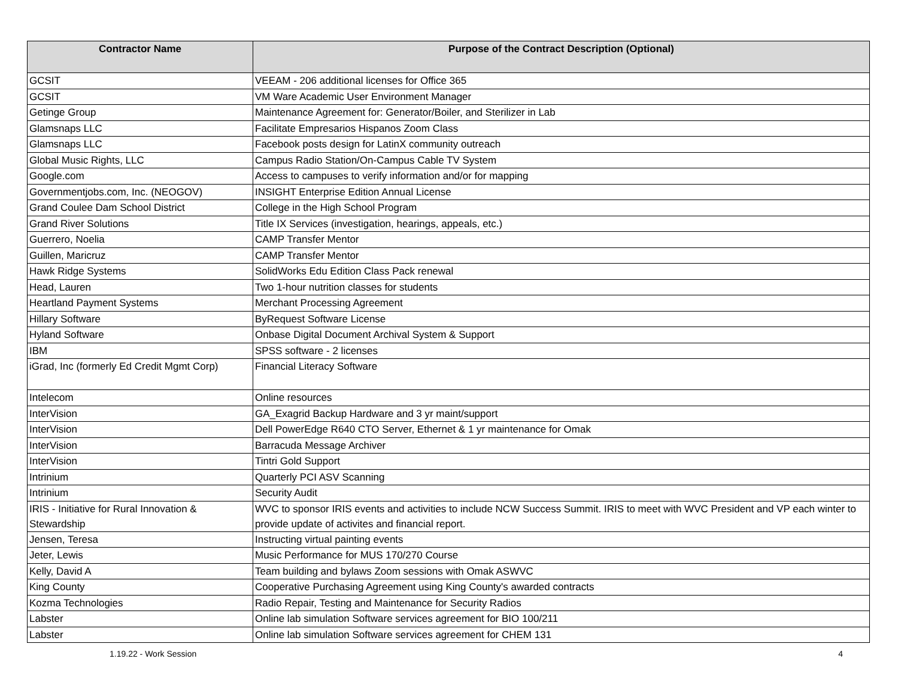| Contractor Name | Purpose of the Contract Description (Optional) |
| --- | --- |
| GCSIT | VEEAM - 206 additional licenses for Office 365 |
| GCSIT | VM Ware Academic User Environment Manager |
| Getinge Group | Maintenance Agreement for: Generator/Boiler, and Sterilizer in Lab |
| Glamsnaps LLC | Facilitate Empresarios Hispanos Zoom Class |
| Glamsnaps LLC | Facebook posts design for LatinX community outreach |
| Global Music Rights, LLC | Campus Radio Station/On-Campus Cable TV System |
| Google.com | Access to campuses to verify information and/or for mapping |
| Governmentjobs.com, Inc. (NEOGOV) | INSIGHT Enterprise Edition Annual License |
| Grand Coulee Dam School District | College in the High School Program |
| Grand River Solutions | Title IX Services (investigation, hearings, appeals, etc.) |
| Guerrero, Noelia | CAMP Transfer Mentor |
| Guillen, Maricruz | CAMP Transfer Mentor |
| Hawk Ridge Systems | SolidWorks Edu Edition Class Pack renewal |
| Head, Lauren | Two 1-hour nutrition classes for students |
| Heartland Payment Systems | Merchant Processing Agreement |
| Hillary Software | ByRequest Software License |
| Hyland Software | Onbase Digital Document Archival System & Support |
| IBM | SPSS software - 2 licenses |
| iGrad, Inc (formerly Ed Credit Mgmt Corp) | Financial Literacy Software |
| Intelecom | Online resources |
| InterVision | GA_Exagrid Backup Hardware and 3 yr maint/support |
| InterVision | Dell PowerEdge R640 CTO Server, Ethernet & 1 yr maintenance for Omak |
| InterVision | Barracuda Message Archiver |
| InterVision | Tintri Gold Support |
| Intrinium | Quarterly PCI ASV Scanning |
| Intrinium | Security Audit |
| IRIS - Initiative for Rural Innovation & Stewardship | WVC to sponsor IRIS events and activities to include NCW Success Summit. IRIS to meet with WVC President and VP each winter to provide update of activites and financial report. |
| Jensen, Teresa | Instructing virtual painting events |
| Jeter, Lewis | Music Performance for MUS 170/270 Course |
| Kelly, David A | Team building and bylaws Zoom sessions with Omak ASWVC |
| King County | Cooperative Purchasing Agreement using King County's awarded contracts |
| Kozma Technologies | Radio Repair, Testing and Maintenance for Security Radios |
| Labster | Online lab simulation Software services agreement for BIO 100/211 |
| Labster | Online lab simulation Software services agreement for CHEM 131 |
1.19.22 - Work Session 4